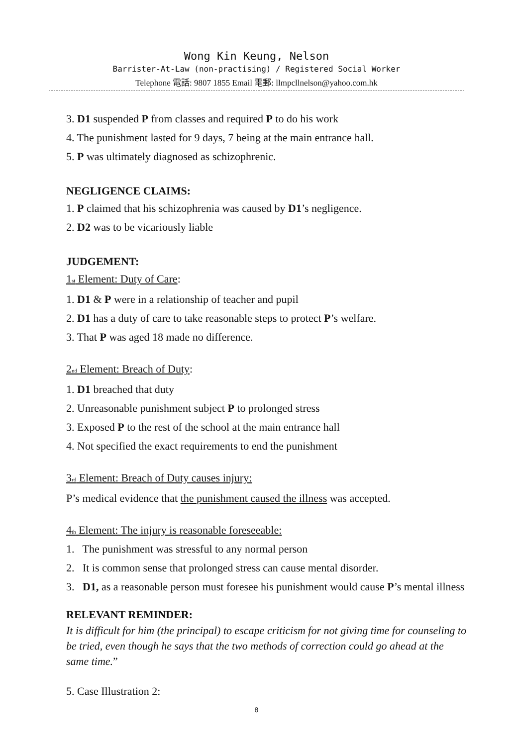Wong Kin Keung, Nelson
Barrister-At-Law (non-practising) / Registered Social Worker
Telephone 電話: 9807 1855 Email 電郵: llmpcllnelson@yahoo.com.hk
3. D1 suspended P from classes and required P to do his work
4. The punishment lasted for 9 days, 7 being at the main entrance hall.
5. P was ultimately diagnosed as schizophrenic.
NEGLIGENCE CLAIMS:
1. P claimed that his schizophrenia was caused by D1’s negligence.
2. D2 was to be vicariously liable
JUDGEMENT:
1<sub>st</sub> Element: Duty of Care:
1. D1 & P were in a relationship of teacher and pupil
2. D1 has a duty of care to take reasonable steps to protect P’s welfare.
3. That P was aged 18 made no difference.
2<sub>nd</sub> Element: Breach of Duty:
1. D1 breached that duty
2. Unreasonable punishment subject P to prolonged stress
3. Exposed P to the rest of the school at the main entrance hall
4. Not specified the exact requirements to end the punishment
3<sub>rd</sub> Element: Breach of Duty causes injury:
P’s medical evidence that the punishment caused the illness was accepted.
4<sub>th</sub> Element: The injury is reasonable foreseeable:
1. The punishment was stressful to any normal person
2. It is common sense that prolonged stress can cause mental disorder.
3. D1, as a reasonable person must foresee his punishment would cause P’s mental illness
RELEVANT REMINDER:
It is difficult for him (the principal) to escape criticism for not giving time for counseling to be tried, even though he says that the two methods of correction could go ahead at the same time.”
5. Case Illustration 2:
8